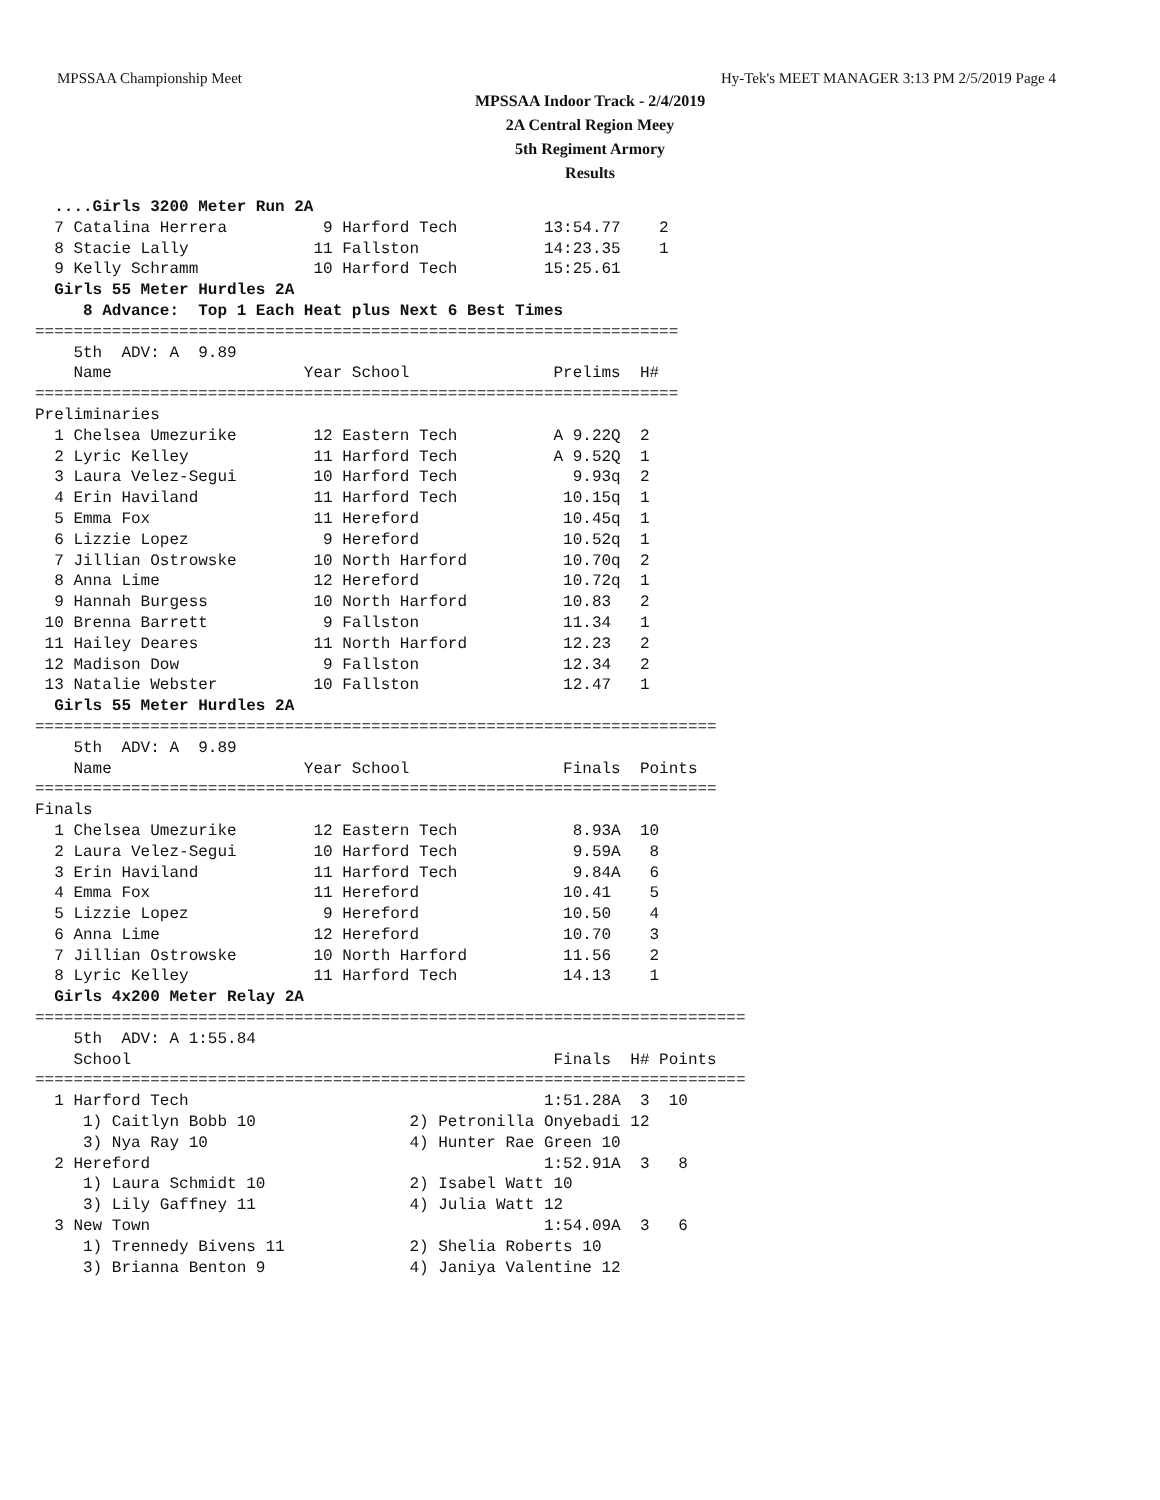MPSSAA Championship Meet Hy-Tek's MEET MANAGER 3:13 PM 2/5/2019 Page 4
MPSSAA Indoor Track - 2/4/2019
2A Central Region Meey
5th Regiment Armory
Results
  ....Girls 3200 Meter Run 2A
  7 Catalina Herrera          9 Harford Tech         13:54.77    2
  8 Stacie Lally             11 Fallston             14:23.35    1
  9 Kelly Schramm            10 Harford Tech         15:25.61
  Girls 55 Meter Hurdles 2A
     8 Advance:  Top 1 Each Heat plus Next 6 Best Times
===================================================================
    5th  ADV: A  9.89
    Name                    Year School               Prelims  H#
===================================================================
Preliminaries
  1 Chelsea Umezurike        12 Eastern Tech          A 9.22Q  2
  2 Lyric Kelley             11 Harford Tech          A 9.52Q  1
  3 Laura Velez-Segui        10 Harford Tech            9.93q  2
  4 Erin Haviland            11 Harford Tech           10.15q  1
  5 Emma Fox                 11 Hereford               10.45q  1
  6 Lizzie Lopez              9 Hereford               10.52q  1
  7 Jillian Ostrowske        10 North Harford          10.70q  2
  8 Anna Lime                12 Hereford               10.72q  1
  9 Hannah Burgess           10 North Harford          10.83   2
 10 Brenna Barrett            9 Fallston               11.34   1
 11 Hailey Deares            11 North Harford          12.23   2
 12 Madison Dow               9 Fallston               12.34   2
 13 Natalie Webster          10 Fallston               12.47   1
  Girls 55 Meter Hurdles 2A
=======================================================================
    5th  ADV: A  9.89
    Name                    Year School                Finals  Points
=======================================================================
Finals
  1 Chelsea Umezurike        12 Eastern Tech            8.93A  10
  2 Laura Velez-Segui        10 Harford Tech            9.59A   8
  3 Erin Haviland            11 Harford Tech            9.84A   6
  4 Emma Fox                 11 Hereford               10.41    5
  5 Lizzie Lopez              9 Hereford               10.50    4
  6 Anna Lime                12 Hereford               10.70    3
  7 Jillian Ostrowske        10 North Harford          11.56    2
  8 Lyric Kelley             11 Harford Tech           14.13    1
  Girls 4x200 Meter Relay 2A
==========================================================================
    5th  ADV: A 1:55.84
    School                                            Finals  H# Points
==========================================================================
  1 Harford Tech                                     1:51.28A  3  10
     1) Caitlyn Bobb 10                2) Petronilla Onyebadi 12
     3) Nya Ray 10                     4) Hunter Rae Green 10
  2 Hereford                                         1:52.91A  3   8
     1) Laura Schmidt 10               2) Isabel Watt 10
     3) Lily Gaffney 11                4) Julia Watt 12
  3 New Town                                         1:54.09A  3   6
     1) Trennedy Bivens 11             2) Shelia Roberts 10
     3) Brianna Benton 9               4) Janiya Valentine 12